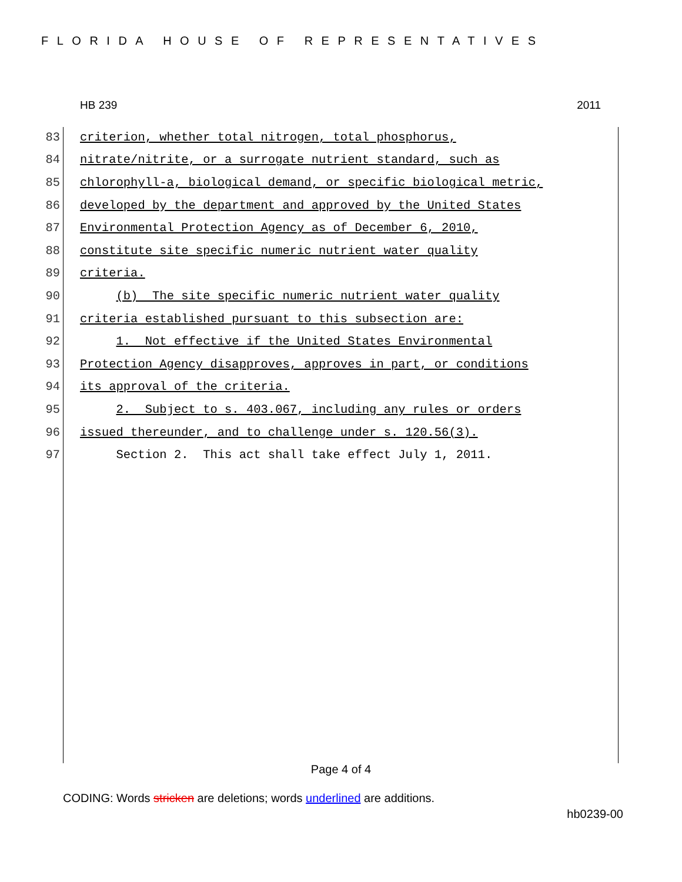FLORIDA HOUSE OF REPRESENTATIVES
HB 239 2011
83 criterion, whether total nitrogen, total phosphorus,
84 nitrate/nitrite, or a surrogate nutrient standard, such as
85 chlorophyll-a, biological demand, or specific biological metric,
86 developed by the department and approved by the United States
87 Environmental Protection Agency as of December 6, 2010,
88 constitute site specific numeric nutrient water quality
89 criteria.
90 (b) The site specific numeric nutrient water quality
91 criteria established pursuant to this subsection are:
92 1. Not effective if the United States Environmental
93 Protection Agency disapproves, approves in part, or conditions
94 its approval of the criteria.
95 2. Subject to s. 403.067, including any rules or orders
96 issued thereunder, and to challenge under s. 120.56(3).
97 Section 2. This act shall take effect July 1, 2011.
Page 4 of 4
CODING: Words stricken are deletions; words underlined are additions.
hb0239-00